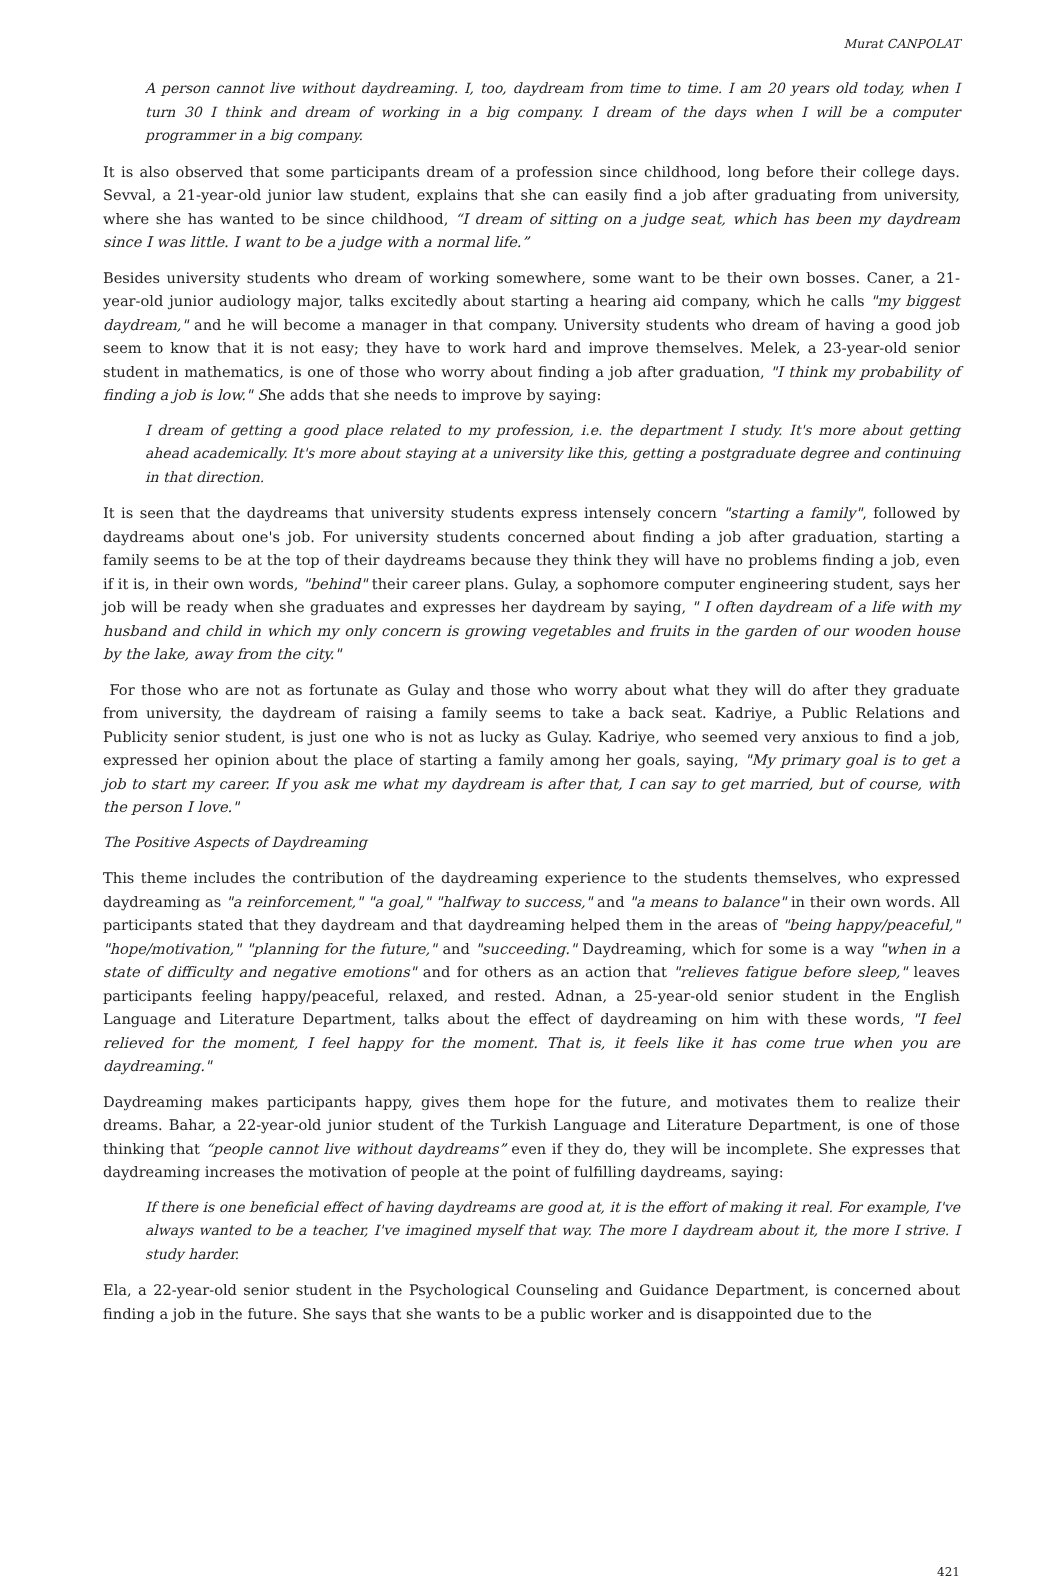Murat CANPOLAT
A person cannot live without daydreaming. I, too, daydream from time to time. I am 20 years old today, when I turn 30 I think and dream of working in a big company. I dream of the days when I will be a computer programmer in a big company.
It is also observed that some participants dream of a profession since childhood, long before their college days. Sevval, a 21-year-old junior law student, explains that she can easily find a job after graduating from university, where she has wanted to be since childhood, “I dream of sitting on a judge seat, which has been my daydream since I was little. I want to be a judge with a normal life.”
Besides university students who dream of working somewhere, some want to be their own bosses. Caner, a 21-year-old junior audiology major, talks excitedly about starting a hearing aid company, which he calls "my biggest daydream," and he will become a manager in that company. University students who dream of having a good job seem to know that it is not easy; they have to work hard and improve themselves. Melek, a 23-year-old senior student in mathematics, is one of those who worry about finding a job after graduation, "I think my probability of finding a job is low." She adds that she needs to improve by saying:
I dream of getting a good place related to my profession, i.e. the department I study. It's more about getting ahead academically. It's more about staying at a university like this, getting a postgraduate degree and continuing in that direction.
It is seen that the daydreams that university students express intensely concern "starting a family", followed by daydreams about one's job. For university students concerned about finding a job after graduation, starting a family seems to be at the top of their daydreams because they think they will have no problems finding a job, even if it is, in their own words, "behind" their career plans. Gulay, a sophomore computer engineering student, says her job will be ready when she graduates and expresses her daydream by saying, " I often daydream of a life with my husband and child in which my only concern is growing vegetables and fruits in the garden of our wooden house by the lake, away from the city."
For those who are not as fortunate as Gulay and those who worry about what they will do after they graduate from university, the daydream of raising a family seems to take a back seat. Kadriye, a Public Relations and Publicity senior student, is just one who is not as lucky as Gulay. Kadriye, who seemed very anxious to find a job, expressed her opinion about the place of starting a family among her goals, saying, "My primary goal is to get a job to start my career. If you ask me what my daydream is after that, I can say to get married, but of course, with the person I love."
The Positive Aspects of Daydreaming
This theme includes the contribution of the daydreaming experience to the students themselves, who expressed daydreaming as "a reinforcement," "a goal," "halfway to success," and "a means to balance" in their own words. All participants stated that they daydream and that daydreaming helped them in the areas of "being happy/peaceful," "hope/motivation," "planning for the future," and "succeeding." Daydreaming, which for some is a way "when in a state of difficulty and negative emotions" and for others as an action that "relieves fatigue before sleep," leaves participants feeling happy/peaceful, relaxed, and rested. Adnan, a 25-year-old senior student in the English Language and Literature Department, talks about the effect of daydreaming on him with these words, "I feel relieved for the moment, I feel happy for the moment. That is, it feels like it has come true when you are daydreaming."
Daydreaming makes participants happy, gives them hope for the future, and motivates them to realize their dreams. Bahar, a 22-year-old junior student of the Turkish Language and Literature Department, is one of those thinking that “people cannot live without daydreams” even if they do, they will be incomplete. She expresses that daydreaming increases the motivation of people at the point of fulfilling daydreams, saying:
If there is one beneficial effect of having daydreams are good at, it is the effort of making it real. For example, I've always wanted to be a teacher, I've imagined myself that way. The more I daydream about it, the more I strive. I study harder.
Ela, a 22-year-old senior student in the Psychological Counseling and Guidance Department, is concerned about finding a job in the future. She says that she wants to be a public worker and is disappointed due to the
421